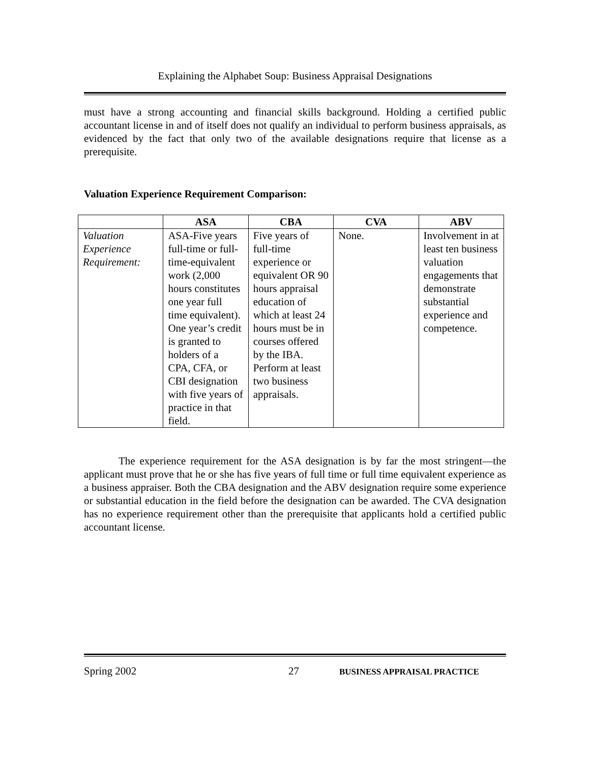Explaining the Alphabet Soup: Business Appraisal Designations
must have a strong accounting and financial skills background. Holding a certified public accountant license in and of itself does not qualify an individual to perform business appraisals, as evidenced by the fact that only two of the available designations require that license as a prerequisite.
Valuation Experience Requirement Comparison:
| | ASA | CBA | CVA | ABV |
| --- | --- | --- | --- | --- |
| Valuation Experience Requirement: | ASA-Five years full-time or full-time-equivalent work (2,000 hours constitutes one year full time equivalent). One year’s credit is granted to holders of a CPA, CFA, or CBI designation with five years of practice in that field. | Five years of full-time experience or equivalent OR 90 hours appraisal education of which at least 24 hours must be in courses offered by the IBA. Perform at least two business appraisals. | None. | Involvement in at least ten business valuation engagements that demonstrate substantial experience and competence. |
The experience requirement for the ASA designation is by far the most stringent—the applicant must prove that he or she has five years of full time or full time equivalent experience as a business appraiser. Both the CBA designation and the ABV designation require some experience or substantial education in the field before the designation can be awarded. The CVA designation has no experience requirement other than the prerequisite that applicants hold a certified public accountant license.
Spring 2002 27 BUSINESS APPRAISAL PRACTICE